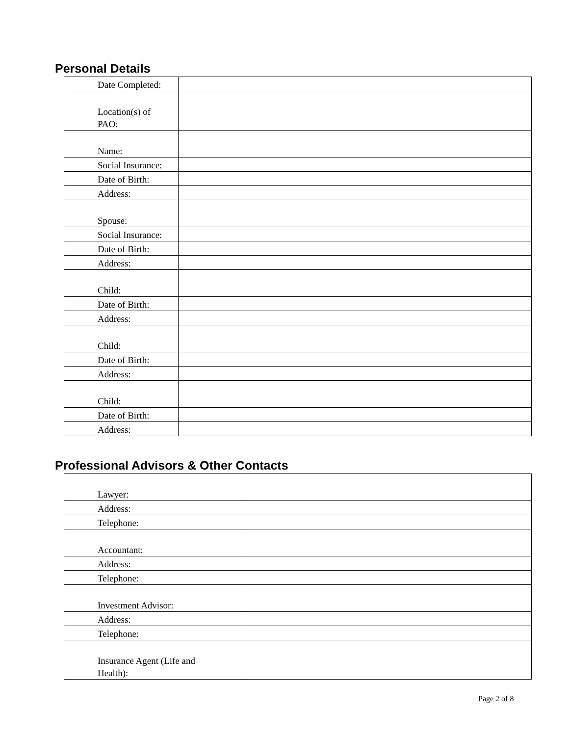Personal Details
| Date Completed: | |
| Location(s) of PAO: | |
| Name: | |
| Social Insurance: | |
| Date of Birth: | |
| Address: | |
| Spouse: | |
| Social Insurance: | |
| Date of Birth: | |
| Address: | |
| Child: | |
| Date of Birth: | |
| Address: | |
| Child: | |
| Date of Birth: | |
| Address: | |
| Child: | |
| Date of Birth: | |
| Address: | |
Professional Advisors & Other Contacts
| Lawyer: | |
| Address: | |
| Telephone: | |
| Accountant: | |
| Address: | |
| Telephone: | |
| Investment Advisor: | |
| Address: | |
| Telephone: | |
| Insurance Agent (Life and Health): | |
Page 2 of 8